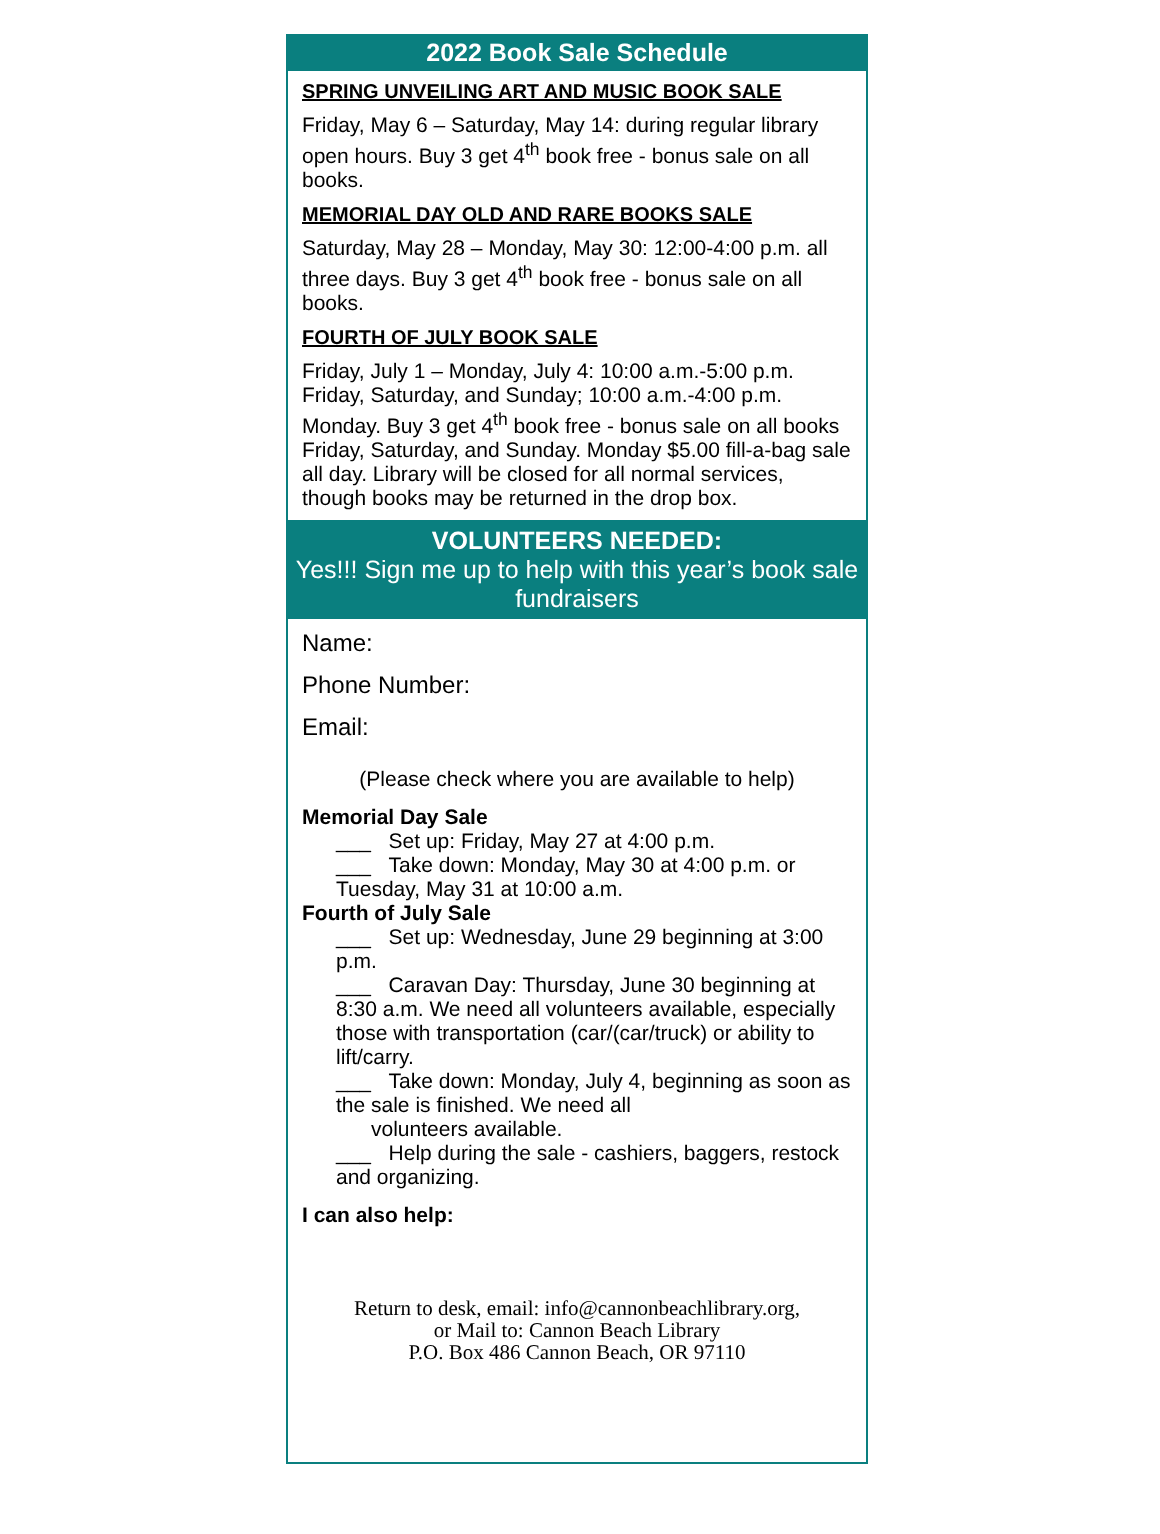2022 Book Sale Schedule
SPRING UNVEILING ART AND MUSIC BOOK SALE
Friday, May 6 – Saturday, May 14: during regular library open hours. Buy 3 get 4<sup>th</sup> book free - bonus sale on all books.
MEMORIAL DAY OLD AND RARE BOOKS SALE
Saturday, May 28 – Monday, May 30: 12:00-4:00 p.m. all three days. Buy 3 get 4<sup>th</sup> book free - bonus sale on all books.
FOURTH OF JULY BOOK SALE
Friday, July 1 – Monday, July 4: 10:00 a.m.-5:00 p.m. Friday, Saturday, and Sunday; 10:00 a.m.-4:00 p.m. Monday. Buy 3 get 4<sup>th</sup> book free - bonus sale on all books Friday, Saturday, and Sunday. Monday $5.00 fill-a-bag sale all day. Library will be closed for all normal services, though books may be returned in the drop box.
VOLUNTEERS NEEDED:
Yes!!! Sign me up to help with this year’s book sale fundraisers
Name:
Phone Number:
Email:
(Please check where you are available to help)
Memorial Day Sale
___ Set up: Friday, May 27 at 4:00 p.m.
___ Take down: Monday, May 30 at 4:00 p.m. or Tuesday, May 31 at 10:00 a.m.
Fourth of July Sale
___ Set up: Wednesday, June 29 beginning at 3:00 p.m.
___ Caravan Day: Thursday, June 30 beginning at 8:30 a.m. We need all volunteers available, especially those with transportation (car/(car/truck) or ability to lift/carry.
___ Take down: Monday, July 4, beginning as soon as the sale is finished. We need all
volunteers available.
___ Help during the sale - cashiers, baggers, restock and organizing.
I can also help:
Return to desk, email: info@cannonbeachlibrary.org,
or Mail to: Cannon Beach Library
P.O. Box 486 Cannon Beach, OR 97110